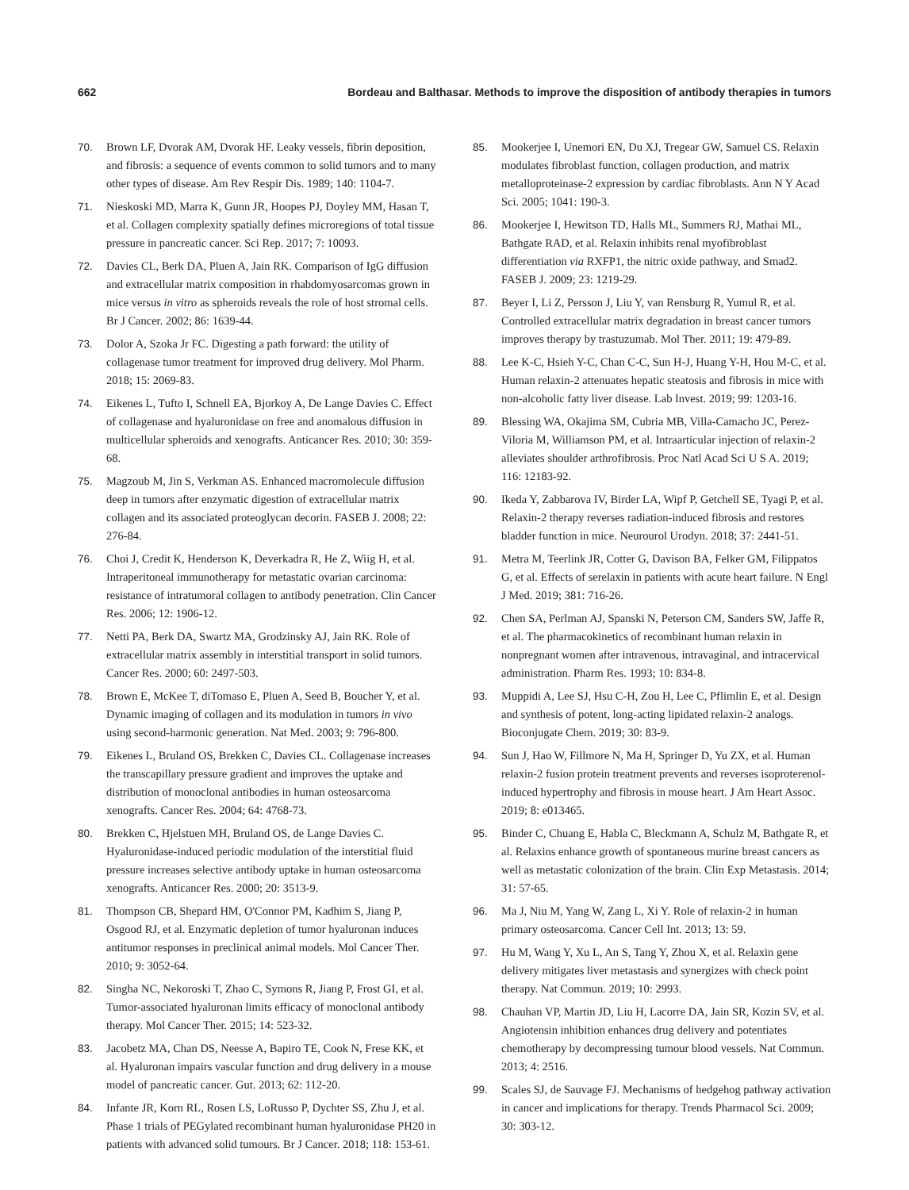662 Bordeau and Balthasar. Methods to improve the disposition of antibody therapies in tumors
70. Brown LF, Dvorak AM, Dvorak HF. Leaky vessels, fibrin deposition, and fibrosis: a sequence of events common to solid tumors and to many other types of disease. Am Rev Respir Dis. 1989; 140: 1104-7.
71. Nieskoski MD, Marra K, Gunn JR, Hoopes PJ, Doyley MM, Hasan T, et al. Collagen complexity spatially defines microregions of total tissue pressure in pancreatic cancer. Sci Rep. 2017; 7: 10093.
72. Davies CL, Berk DA, Pluen A, Jain RK. Comparison of IgG diffusion and extracellular matrix composition in rhabdomyosarcomas grown in mice versus in vitro as spheroids reveals the role of host stromal cells. Br J Cancer. 2002; 86: 1639-44.
73. Dolor A, Szoka Jr FC. Digesting a path forward: the utility of collagenase tumor treatment for improved drug delivery. Mol Pharm. 2018; 15: 2069-83.
74. Eikenes L, Tufto I, Schnell EA, Bjorkoy A, De Lange Davies C. Effect of collagenase and hyaluronidase on free and anomalous diffusion in multicellular spheroids and xenografts. Anticancer Res. 2010; 30: 359-68.
75. Magzoub M, Jin S, Verkman AS. Enhanced macromolecule diffusion deep in tumors after enzymatic digestion of extracellular matrix collagen and its associated proteoglycan decorin. FASEB J. 2008; 22: 276-84.
76. Choi J, Credit K, Henderson K, Deverkadra R, He Z, Wiig H, et al. Intraperitoneal immunotherapy for metastatic ovarian carcinoma: resistance of intratumoral collagen to antibody penetration. Clin Cancer Res. 2006; 12: 1906-12.
77. Netti PA, Berk DA, Swartz MA, Grodzinsky AJ, Jain RK. Role of extracellular matrix assembly in interstitial transport in solid tumors. Cancer Res. 2000; 60: 2497-503.
78. Brown E, McKee T, diTomaso E, Pluen A, Seed B, Boucher Y, et al. Dynamic imaging of collagen and its modulation in tumors in vivo using second-harmonic generation. Nat Med. 2003; 9: 796-800.
79. Eikenes L, Bruland OS, Brekken C, Davies CL. Collagenase increases the transcapillary pressure gradient and improves the uptake and distribution of monoclonal antibodies in human osteosarcoma xenografts. Cancer Res. 2004; 64: 4768-73.
80. Brekken C, Hjelstuen MH, Bruland OS, de Lange Davies C. Hyaluronidase-induced periodic modulation of the interstitial fluid pressure increases selective antibody uptake in human osteosarcoma xenografts. Anticancer Res. 2000; 20: 3513-9.
81. Thompson CB, Shepard HM, O'Connor PM, Kadhim S, Jiang P, Osgood RJ, et al. Enzymatic depletion of tumor hyaluronan induces antitumor responses in preclinical animal models. Mol Cancer Ther. 2010; 9: 3052-64.
82. Singha NC, Nekoroski T, Zhao C, Symons R, Jiang P, Frost GI, et al. Tumor-associated hyaluronan limits efficacy of monoclonal antibody therapy. Mol Cancer Ther. 2015; 14: 523-32.
83. Jacobetz MA, Chan DS, Neesse A, Bapiro TE, Cook N, Frese KK, et al. Hyaluronan impairs vascular function and drug delivery in a mouse model of pancreatic cancer. Gut. 2013; 62: 112-20.
84. Infante JR, Korn RL, Rosen LS, LoRusso P, Dychter SS, Zhu J, et al. Phase 1 trials of PEGylated recombinant human hyaluronidase PH20 in patients with advanced solid tumours. Br J Cancer. 2018; 118: 153-61.
85. Mookerjee I, Unemori EN, Du XJ, Tregear GW, Samuel CS. Relaxin modulates fibroblast function, collagen production, and matrix metalloproteinase-2 expression by cardiac fibroblasts. Ann N Y Acad Sci. 2005; 1041: 190-3.
86. Mookerjee I, Hewitson TD, Halls ML, Summers RJ, Mathai ML, Bathgate RAD, et al. Relaxin inhibits renal myofibroblast differentiation via RXFP1, the nitric oxide pathway, and Smad2. FASEB J. 2009; 23: 1219-29.
87. Beyer I, Li Z, Persson J, Liu Y, van Rensburg R, Yumul R, et al. Controlled extracellular matrix degradation in breast cancer tumors improves therapy by trastuzumab. Mol Ther. 2011; 19: 479-89.
88. Lee K-C, Hsieh Y-C, Chan C-C, Sun H-J, Huang Y-H, Hou M-C, et al. Human relaxin-2 attenuates hepatic steatosis and fibrosis in mice with non-alcoholic fatty liver disease. Lab Invest. 2019; 99: 1203-16.
89. Blessing WA, Okajima SM, Cubria MB, Villa-Camacho JC, Perez-Viloria M, Williamson PM, et al. Intraarticular injection of relaxin-2 alleviates shoulder arthrofibrosis. Proc Natl Acad Sci U S A. 2019; 116: 12183-92.
90. Ikeda Y, Zabbarova IV, Birder LA, Wipf P, Getchell SE, Tyagi P, et al. Relaxin-2 therapy reverses radiation-induced fibrosis and restores bladder function in mice. Neurourol Urodyn. 2018; 37: 2441-51.
91. Metra M, Teerlink JR, Cotter G, Davison BA, Felker GM, Filippatos G, et al. Effects of serelaxin in patients with acute heart failure. N Engl J Med. 2019; 381: 716-26.
92. Chen SA, Perlman AJ, Spanski N, Peterson CM, Sanders SW, Jaffe R, et al. The pharmacokinetics of recombinant human relaxin in nonpregnant women after intravenous, intravaginal, and intracervical administration. Pharm Res. 1993; 10: 834-8.
93. Muppidi A, Lee SJ, Hsu C-H, Zou H, Lee C, Pflimlin E, et al. Design and synthesis of potent, long-acting lipidated relaxin-2 analogs. Bioconjugate Chem. 2019; 30: 83-9.
94. Sun J, Hao W, Fillmore N, Ma H, Springer D, Yu ZX, et al. Human relaxin-2 fusion protein treatment prevents and reverses isoproterenol-induced hypertrophy and fibrosis in mouse heart. J Am Heart Assoc. 2019; 8: e013465.
95. Binder C, Chuang E, Habla C, Bleckmann A, Schulz M, Bathgate R, et al. Relaxins enhance growth of spontaneous murine breast cancers as well as metastatic colonization of the brain. Clin Exp Metastasis. 2014; 31: 57-65.
96. Ma J, Niu M, Yang W, Zang L, Xi Y. Role of relaxin-2 in human primary osteosarcoma. Cancer Cell Int. 2013; 13: 59.
97. Hu M, Wang Y, Xu L, An S, Tang Y, Zhou X, et al. Relaxin gene delivery mitigates liver metastasis and synergizes with check point therapy. Nat Commun. 2019; 10: 2993.
98. Chauhan VP, Martin JD, Liu H, Lacorre DA, Jain SR, Kozin SV, et al. Angiotensin inhibition enhances drug delivery and potentiates chemotherapy by decompressing tumour blood vessels. Nat Commun. 2013; 4: 2516.
99. Scales SJ, de Sauvage FJ. Mechanisms of hedgehog pathway activation in cancer and implications for therapy. Trends Pharmacol Sci. 2009; 30: 303-12.